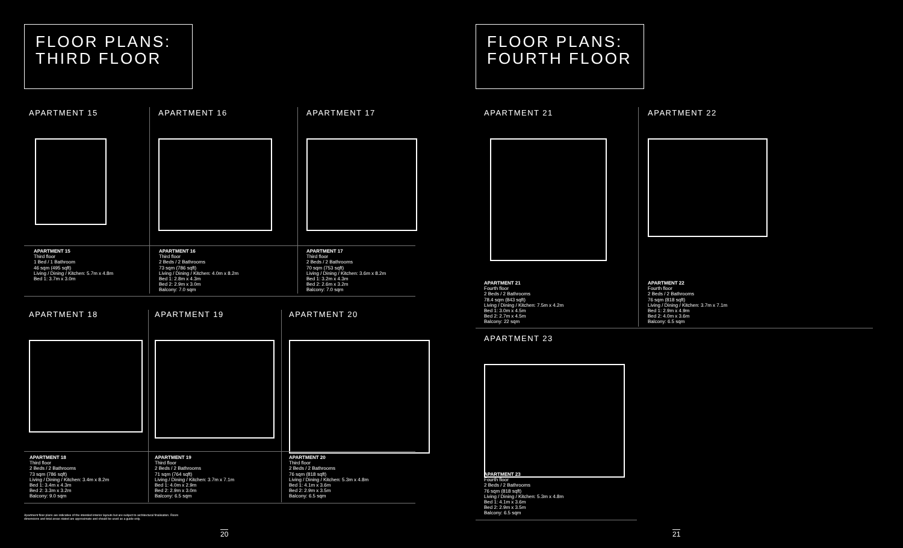FLOOR PLANS:
THIRD FLOOR
APARTMENT 15 APARTMENT 16 APARTMENT 17
APARTMENT 15
Third floor
1 Bed / 1 Bathroom
46 sqm (495 sqft)
Living / Dining / Kitchen: 5.7m x 4.8m
Bed 1: 3.7m x 3.0m
APARTMENT 16
Third floor
2 Beds / 2 Bathrooms
73 sqm (786 sqft)
Living / Dining / Kitchen: 4.0m x 8.2m
Bed 1: 2.8m x 4.3m
Bed 2: 2.9m x 3.0m
Balcony: 7.0 sqm
APARTMENT 17
Third floor
2 Beds / 2 Bathrooms
70 sqm (753 sqft)
Living / Dining / Kitchen: 3.6m x 8.2m
Bed 1: 3.2m x 4.3m
Bed 2: 2.6m x 3.2m
Balcony: 7.0 sqm
APARTMENT 18 APARTMENT 19 APARTMENT 20
APARTMENT 18
Third floor
2 Beds / 2 Bathrooms
73 sqm (786 sqft)
Living / Dining / Kitchen: 3.4m x 8.2m
Bed 1: 3.4m x 4.3m
Bed 2: 3.3m x 3.2m
Balcony: 9.0 sqm
APARTMENT 19
Third floor
2 Beds / 2 Bathrooms
71 sqm (764 sqft)
Living / Dining / Kitchen: 3.7m x 7.1m
Bed 1: 4.0m x 2.9m
Bed 2: 2.9m x 3.0m
Balcony: 6.5 sqm
APARTMENT 20
Third floor
2 Beds / 2 Bathrooms
76 sqm (818 sqft)
Living / Dining / Kitchen: 5.3m x 4.8m
Bed 1: 4.1m x 3.6m
Bed 2: 2.9m x 3.5m
Balcony: 6.5 sqm
Apartment floor plans are indicative of the intended interior layouts but are subject to architectural finalisation. Room dimensions and total areas stated are approximate and should be used as a guide only.
20
FLOOR PLANS:
FOURTH FLOOR
APARTMENT 21 APARTMENT 22
APARTMENT 21
Fourth floor
2 Beds / 2 Bathrooms
78.4 sqm (843 sqft)
Living / Dining / Kitchen: 7.5m x 4.2m
Bed 1: 3.0m x 4.5m
Bed 2: 2.7m x 4.5m
Balcony: 22 sqm
APARTMENT 22
Fourth floor
2 Beds / 2 Bathrooms
76 sqm (818 sqft)
Living / Dining / Kitchen: 3.7m x 7.1m
Bed 1: 2.9m x 4.9m
Bed 2: 4.0m x 3.6m
Balcony: 6.5 sqm
APARTMENT 23
APARTMENT 23
Fourth floor
2 Beds / 2 Bathrooms
76 sqm (818 sqft)
Living / Dining / Kitchen: 5.3m x 4.8m
Bed 1: 4.1m x 3.6m
Bed 2: 2.9m x 3.5m
Balcony: 6.5 sqm
21